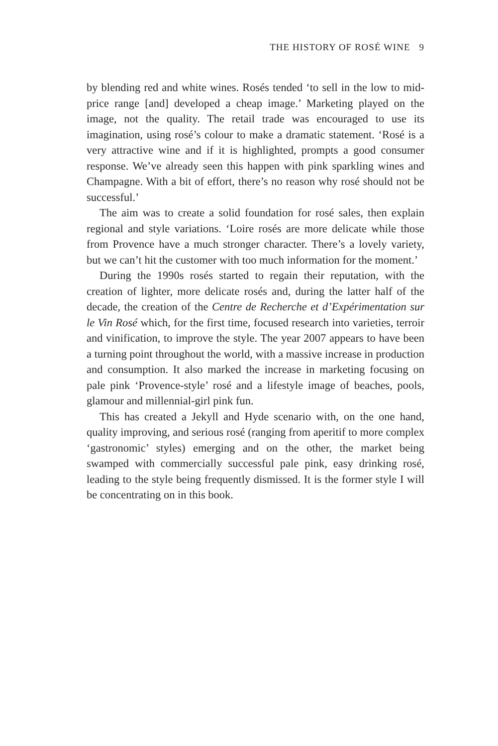THE HISTORY OF ROSÉ WINE 9
by blending red and white wines. Rosés tended ‘to sell in the low to mid-price range [and] developed a cheap image.’ Marketing played on the image, not the quality. The retail trade was encouraged to use its imagination, using rosé’s colour to make a dramatic statement. ‘Rosé is a very attractive wine and if it is highlighted, prompts a good consumer response. We’ve already seen this happen with pink sparkling wines and Champagne. With a bit of effort, there’s no reason why rosé should not be successful.’
The aim was to create a solid foundation for rosé sales, then explain regional and style variations. ‘Loire rosés are more delicate while those from Provence have a much stronger character. There’s a lovely variety, but we can’t hit the customer with too much information for the moment.’
During the 1990s rosés started to regain their reputation, with the creation of lighter, more delicate rosés and, during the latter half of the decade, the creation of the Centre de Recherche et d’Expérimentation sur le Vin Rosé which, for the first time, focused research into varieties, terroir and vinification, to improve the style. The year 2007 appears to have been a turning point throughout the world, with a massive increase in production and consumption. It also marked the increase in marketing focusing on pale pink ‘Provence-style’ rosé and a lifestyle image of beaches, pools, glamour and millennial-girl pink fun.
This has created a Jekyll and Hyde scenario with, on the one hand, quality improving, and serious rosé (ranging from aperitif to more complex ‘gastronomic’ styles) emerging and on the other, the market being swamped with commercially successful pale pink, easy drinking rosé, leading to the style being frequently dismissed. It is the former style I will be concentrating on in this book.